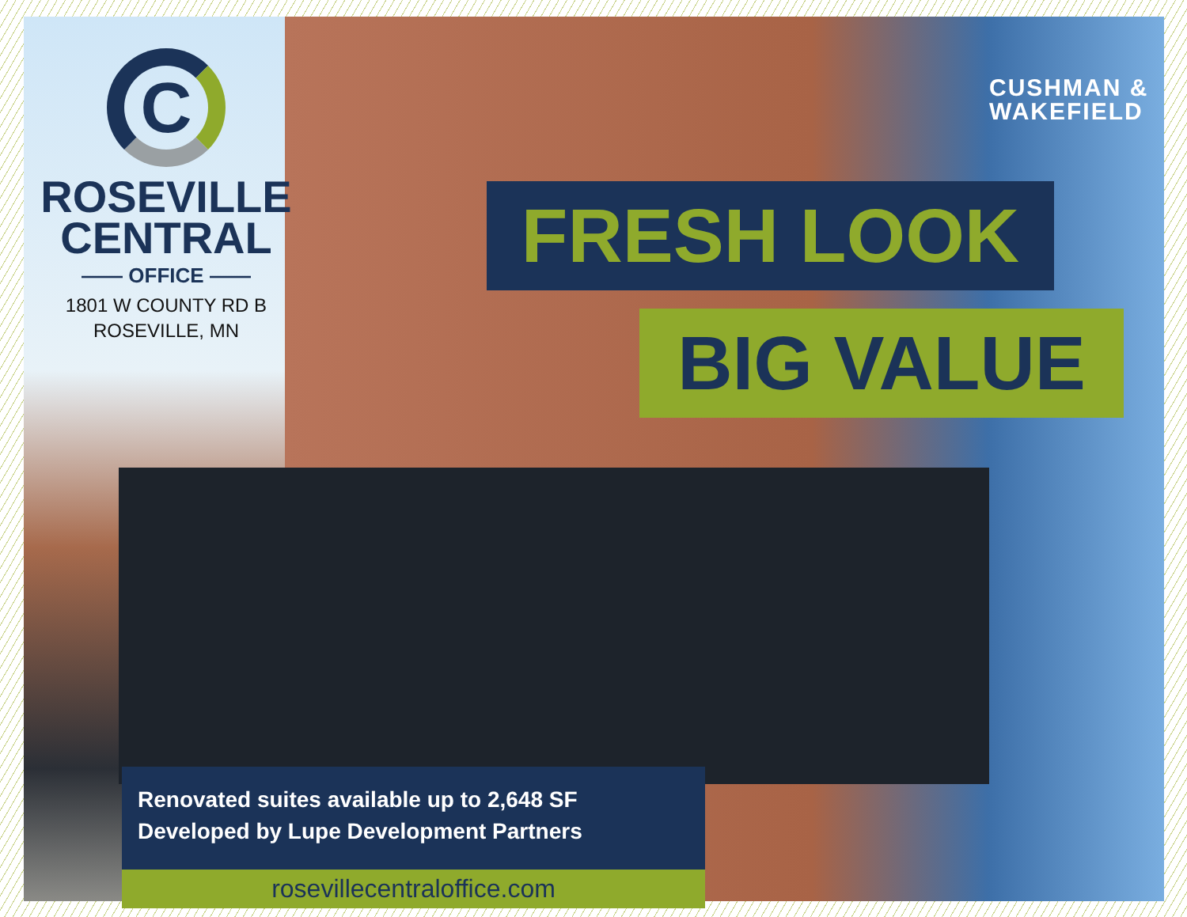C
ROSEVILLE
CENTRAL
—— OFFICE ——
1801 W COUNTY RD B
ROSEVILLE, MN
CUSHMAN &
WAKEFIELD
FRESH LOOK
BIG VALUE
Renovated suites available up to 2,648 SF
Developed by Lupe Development Partners
rosevillecentraloffice.com